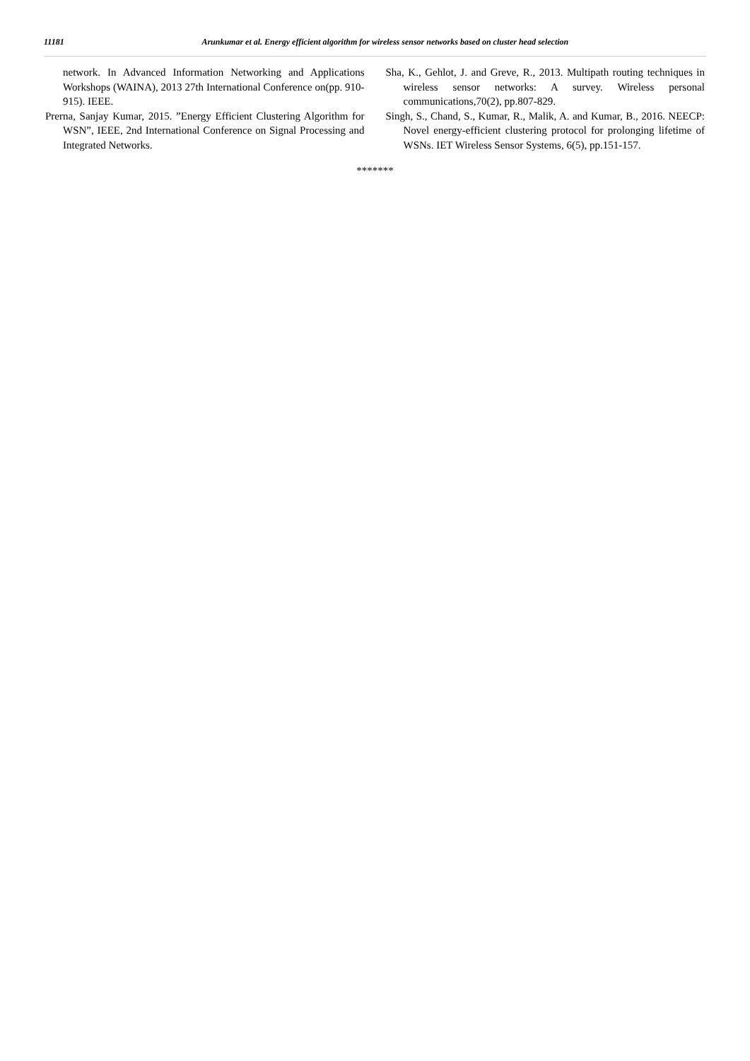11181 Arunkumar et al. Energy efficient algorithm for wireless sensor networks based on cluster head selection
network. In Advanced Information Networking and Applications Workshops (WAINA), 2013 27th International Conference on(pp. 910-915). IEEE.
Prerna, Sanjay Kumar, 2015. ”Energy Efficient Clustering Algorithm for WSN”, IEEE, 2nd International Conference on Signal Processing and Integrated Networks.
Sha, K., Gehlot, J. and Greve, R., 2013. Multipath routing techniques in wireless sensor networks: A survey. Wireless personal communications,70(2), pp.807-829.
Singh, S., Chand, S., Kumar, R., Malik, A. and Kumar, B., 2016. NEECP: Novel energy-efficient clustering protocol for prolonging lifetime of WSNs. IET Wireless Sensor Systems, 6(5), pp.151-157.
*******